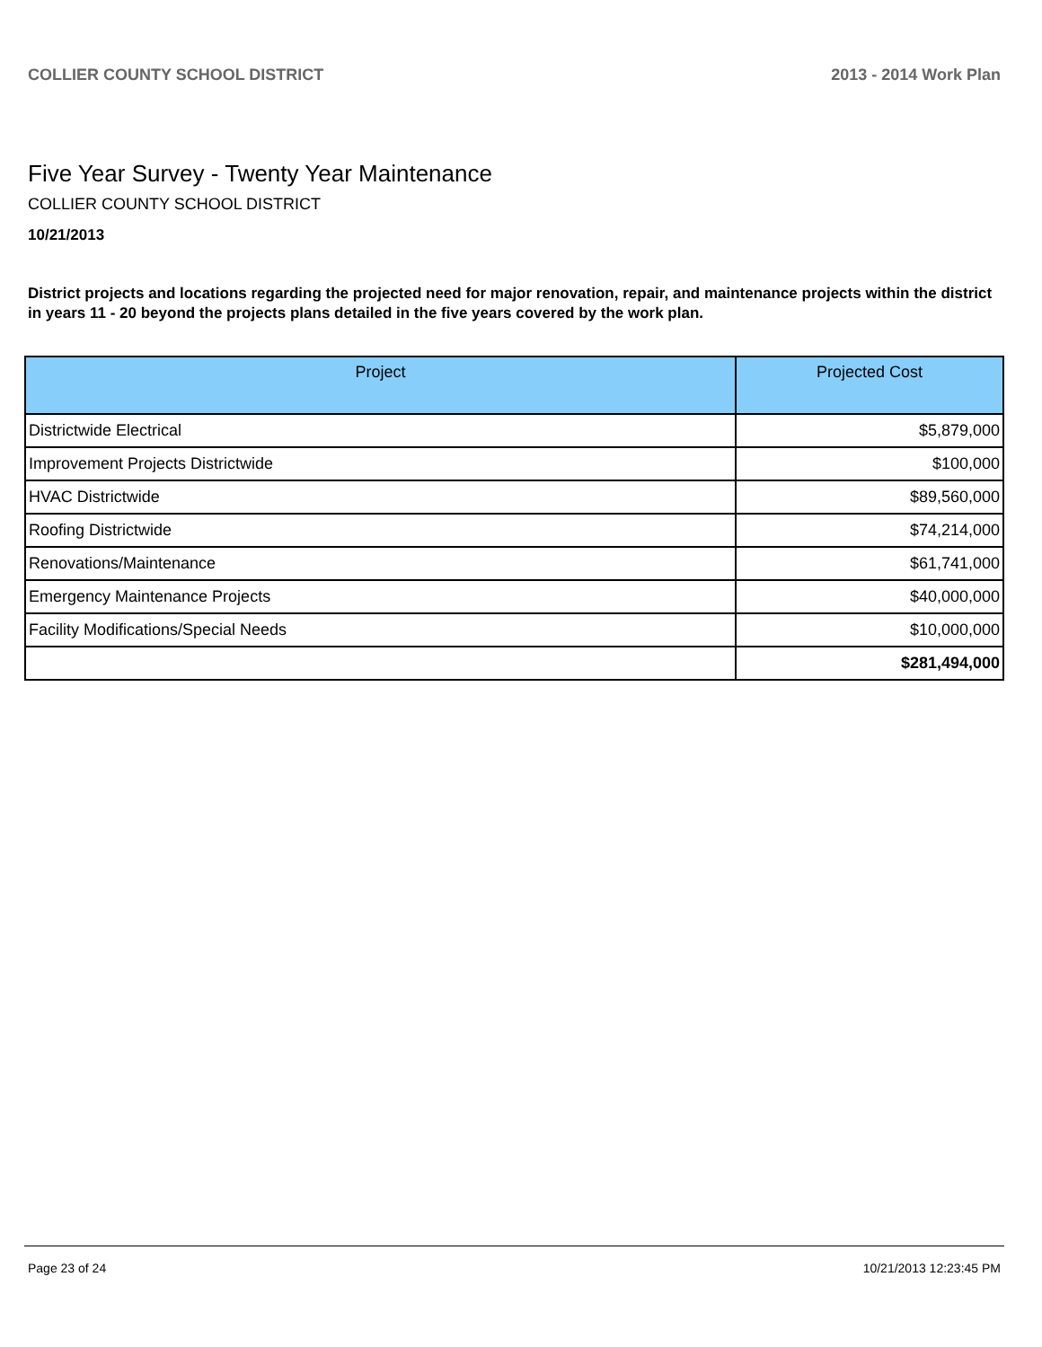COLLIER COUNTY SCHOOL DISTRICT 2013 - 2014 Work Plan
Five Year Survey - Twenty Year Maintenance
COLLIER COUNTY SCHOOL DISTRICT
10/21/2013
District projects and locations regarding the projected need for major renovation, repair, and maintenance projects within the district in years 11 - 20 beyond the projects plans detailed in the five years covered by the work plan.
| Project | Projected Cost |
| --- | --- |
| Districtwide Electrical | $5,879,000 |
| Improvement Projects Districtwide | $100,000 |
| HVAC Districtwide | $89,560,000 |
| Roofing Districtwide | $74,214,000 |
| Renovations/Maintenance | $61,741,000 |
| Emergency Maintenance Projects | $40,000,000 |
| Facility Modifications/Special Needs | $10,000,000 |
| | $281,494,000 |
Page 23 of 24 10/21/2013 12:23:45 PM